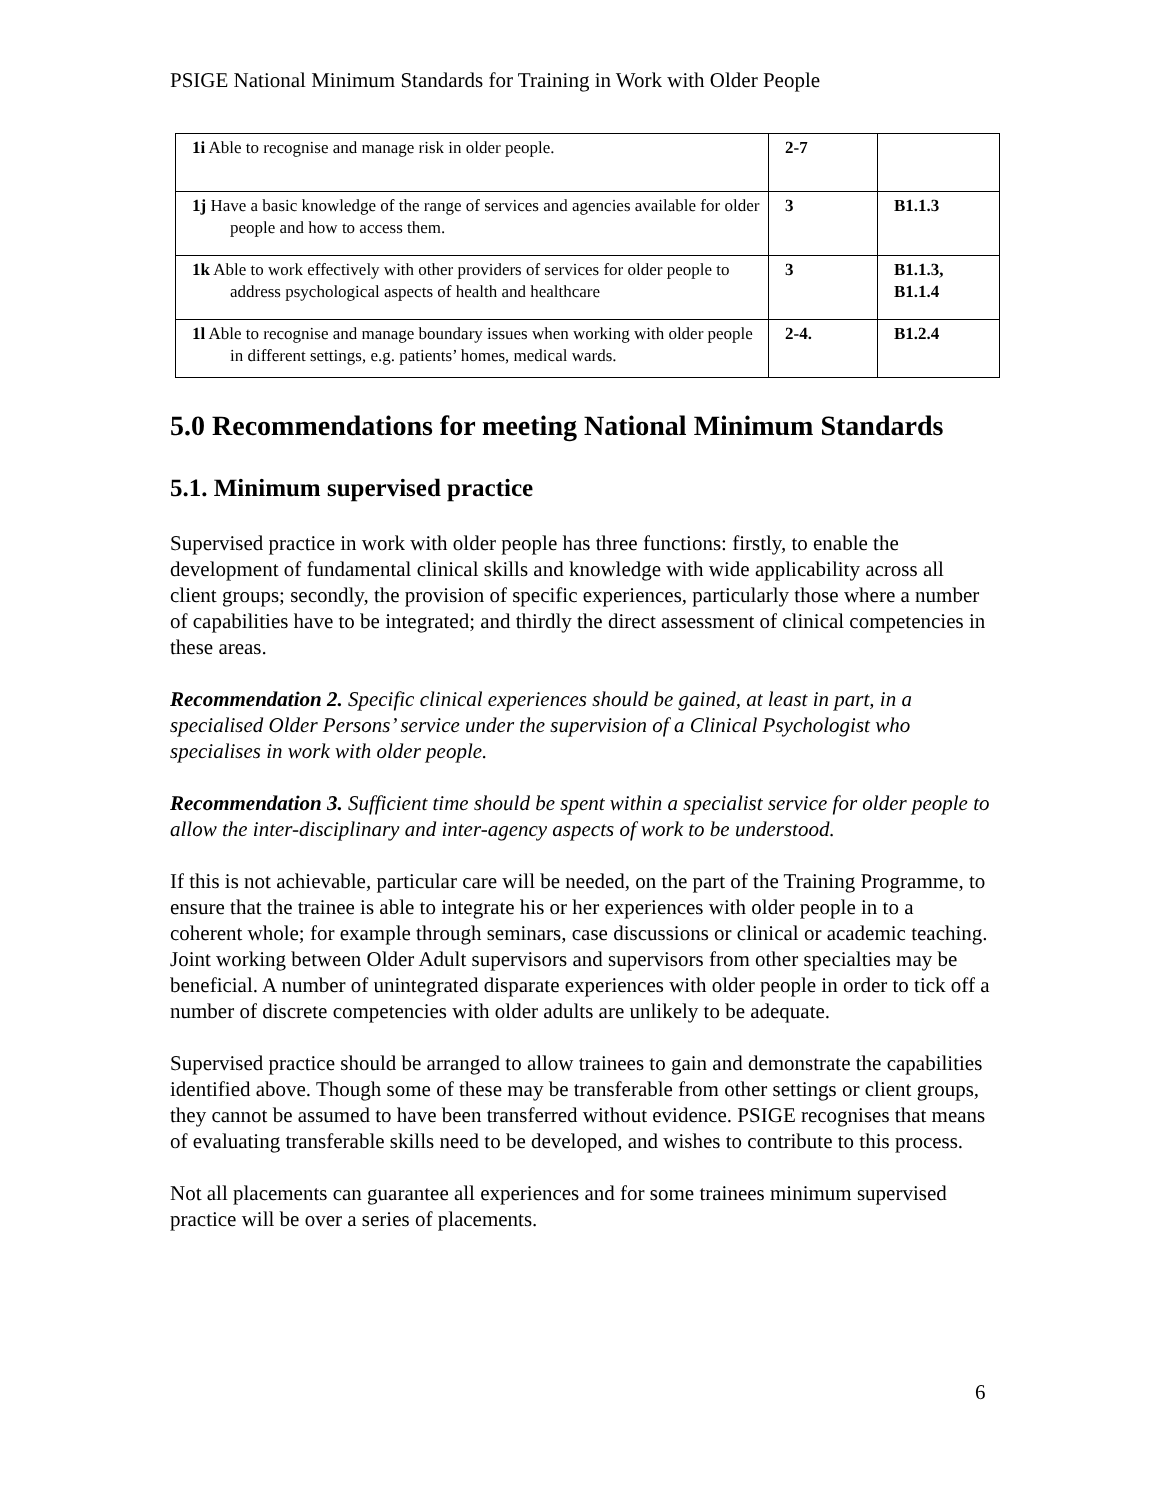PSIGE National Minimum Standards for Training in Work with Older People
| 1i Able to recognise and manage risk in older people. | 2-7 | |
| 1j Have a basic knowledge of the range of services and agencies available for older people and how to access them. | 3 | B1.1.3 |
| 1k Able to work effectively with other providers of services for older people to address psychological aspects of health and healthcare | 3 | B1.1.3, B1.1.4 |
| 1l Able to recognise and manage boundary issues when working with older people in different settings, e.g. patients’ homes, medical wards. | 2-4. | B1.2.4 |
5.0 Recommendations for meeting National Minimum Standards
5.1. Minimum supervised practice
Supervised practice in work with older people has three functions: firstly, to enable the development of fundamental clinical skills and knowledge with wide applicability across all client groups; secondly, the provision of specific experiences, particularly those where a number of capabilities have to be integrated; and thirdly the direct assessment of clinical competencies in these areas.
Recommendation 2. Specific clinical experiences should be gained, at least in part, in a specialised Older Persons’ service under the supervision of a Clinical Psychologist who specialises in work with older people.
Recommendation 3. Sufficient time should be spent within a specialist service for older people to allow the inter-disciplinary and inter-agency aspects of work to be understood.
If this is not achievable, particular care will be needed, on the part of the Training Programme, to ensure that the trainee is able to integrate his or her experiences with older people in to a coherent whole; for example through seminars, case discussions or clinical or academic teaching. Joint working between Older Adult supervisors and supervisors from other specialties may be beneficial. A number of unintegrated disparate experiences with older people in order to tick off a number of discrete competencies with older adults are unlikely to be adequate.
Supervised practice should be arranged to allow trainees to gain and demonstrate the capabilities identified above. Though some of these may be transferable from other settings or client groups, they cannot be assumed to have been transferred without evidence. PSIGE recognises that means of evaluating transferable skills need to be developed, and wishes to contribute to this process.
Not all placements can guarantee all experiences and for some trainees minimum supervised practice will be over a series of placements.
6